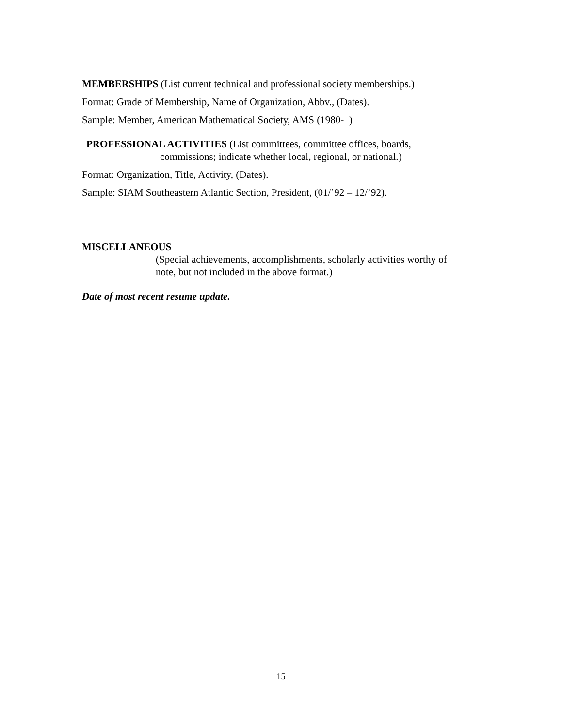MEMBERSHIPS (List current technical and professional society memberships.)
Format: Grade of Membership, Name of Organization, Abbv., (Dates).
Sample: Member, American Mathematical Society, AMS (1980- )
PROFESSIONAL ACTIVITIES (List committees, committee offices, boards,
commissions; indicate whether local, regional, or national.)
Format: Organization, Title, Activity, (Dates).
Sample: SIAM Southeastern Atlantic Section, President, (01/’92 – 12/’92).
MISCELLANEOUS
(Special achievements, accomplishments, scholarly activities worthy of
note, but not included in the above format.)
Date of most recent resume update.
15